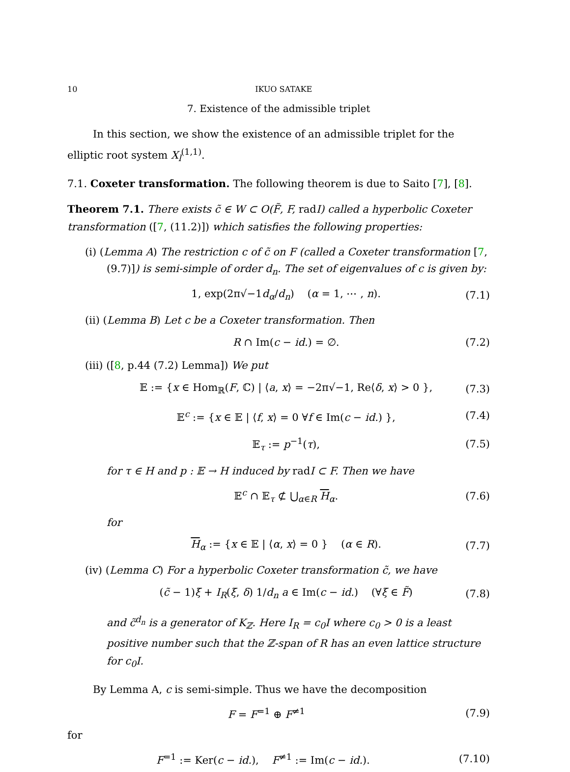10 IKUO SATAKE
7. Existence of the admissible triplet
In this section, we show the existence of an admissible triplet for the elliptic root system X<sub>l</sub><sup>(1,1)</sup>.
7.1. Coxeter transformation. The following theorem is due to Saito [7], [8].
Theorem 7.1. There exists c̃ ∈ W ⊂ O(F̃, F, radI) called a hyperbolic Coxeter transformation ([7, (11.2)]) which satisfies the following properties:
(i) (Lemma A) The restriction c of c̃ on F (called a Coxeter transformation [7, (9.7)]) is semi-simple of order d<sub>n</sub>. The set of eigenvalues of c is given by:
1, exp(2π√−1d<sub>α</sub>/d<sub>n</sub>) (α = 1, ⋯ , n). (7.1)
(ii) (Lemma B) Let c be a Coxeter transformation. Then
R ∩ Im(c − id.) = ∅. (7.2)
(iii) ([8, p.44 (7.2) Lemma]) We put
𝔼 := {x ∈ Hom<sub>ℝ</sub>(F, ℂ) | ⟨a, x⟩ = −2π√−1, Re⟨δ, x⟩ > 0 }, (7.3)
𝔼<sup>c</sup> := {x ∈ 𝔼 | ⟨f, x⟩ = 0 ∀f ∈ Im(c − id.) }, (7.4)
𝔼<sub>τ</sub> := p<sup>−1</sup>(τ), (7.5)
for τ ∈ H and p : 𝔼 → H induced by radI ⊂ F. Then we have
𝔼<sup>c</sup> ∩ 𝔼<sub>τ</sub> ⊄ ⋃<sub>α∈R</sub> H<sub>α</sub>. (7.6)
for
H<sub>α</sub> := {x ∈ 𝔼 | ⟨α, x⟩ = 0 } (α ∈ R). (7.7)
(iv) (Lemma C) For a hyperbolic Coxeter transformation c̃, we have
(c̃ − 1)ξ + I<sub>R</sub>(ξ, δ) 1/d<sub>n</sub> a ∈ Im(c − id.) (∀ξ ∈ F̃) (7.8)
and c̃<sup>d<sub>n</sub></sup> is a generator of K<sub>ℤ</sub>. Here I<sub>R</sub> = c<sub>0</sub>I where c<sub>0</sub> > 0 is a least positive number such that the ℤ-span of R has an even lattice structure for c<sub>0</sub>I.
By Lemma A, c is semi-simple. Thus we have the decomposition
F = F<sup>=1</sup> ⊕ F<sup>≠1</sup> (7.9)
for
F<sup>=1</sup> := Ker(c − id.), F<sup>≠1</sup> := Im(c − id.). (7.10)